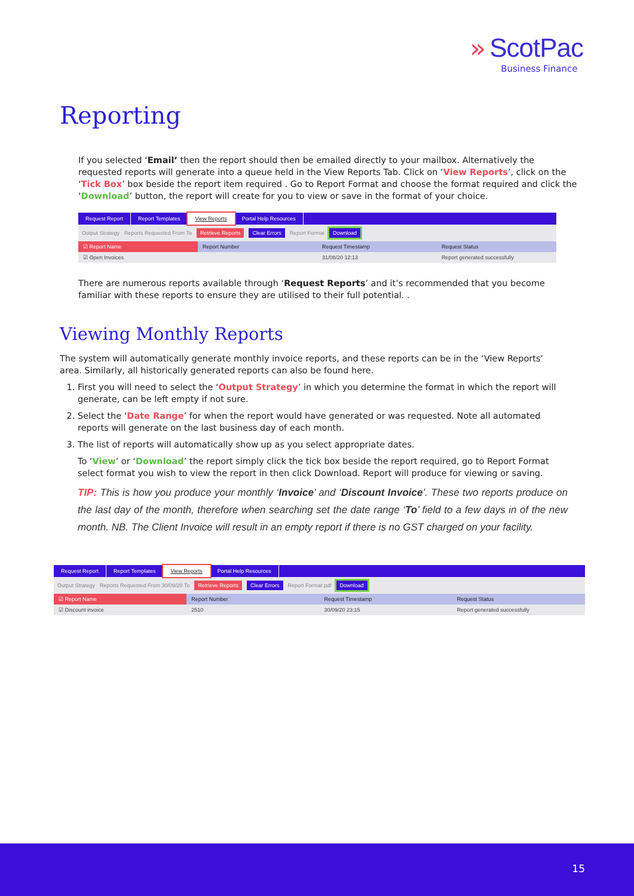» ScotPac
Business Finance
Reporting
If you selected ‘Email’ then the report should then be emailed directly to your mailbox. Alternatively the requested reports will generate into a queue held in the View Reports Tab. Click on ‘View Reports’, click on the ‘Tick Box’ box beside the report item required . Go to Report Format and choose the format required and click the ‘Download’ button, the report will create for you to view or save in the format of your choice.
Request Report Report Templates View Reports Portal Help Resources
Output Strategy Reports Requested From To Retrieve Reports Clear Errors Report Format Download
☑ Report Name Report Number Request Timestamp Request Status
☑ Open Invoices 31/08/20 12:13 Report generated successfully
There are numerous reports available through ‘Request Reports’ and it’s recommended that you become familiar with these reports to ensure they are utilised to their full potential. .
Viewing Monthly Reports
The system will automatically generate monthly invoice reports, and these reports can be in the ‘View Reports’ area. Similarly, all historically generated reports can also be found here.
1. First you will need to select the ‘Output Strategy’ in which you determine the format in which the report will generate, can be left empty if not sure.
2. Select the ‘Date Range’ for when the report would have generated or was requested. Note all automated reports will generate on the last business day of each month.
3. The list of reports will automatically show up as you select appropriate dates.
To ‘View’ or ‘Download’ the report simply click the tick box beside the report required, go to Report Format select format you wish to view the report in then click Download. Report will produce for viewing or saving.
TIP: This is how you produce your monthly ‘Invoice’ and ‘Discount Invoice’. These two reports produce on the last day of the month, therefore when searching set the date range ‘To’ field to a few days in of the new month. NB. The Client Invoice will result in an empty report if there is no GST charged on your facility.
Request Report Report Templates View Reports Portal Help Resources
Output Strategy Reports Requested From 30/09/20 To Retrieve Reports Clear Errors Report Format pdf Download
☑ Report Name Report Number Request Timestamp Request Status
☑ Discount invoice 2510 30/09/20 23:15 Report generated successfully
15